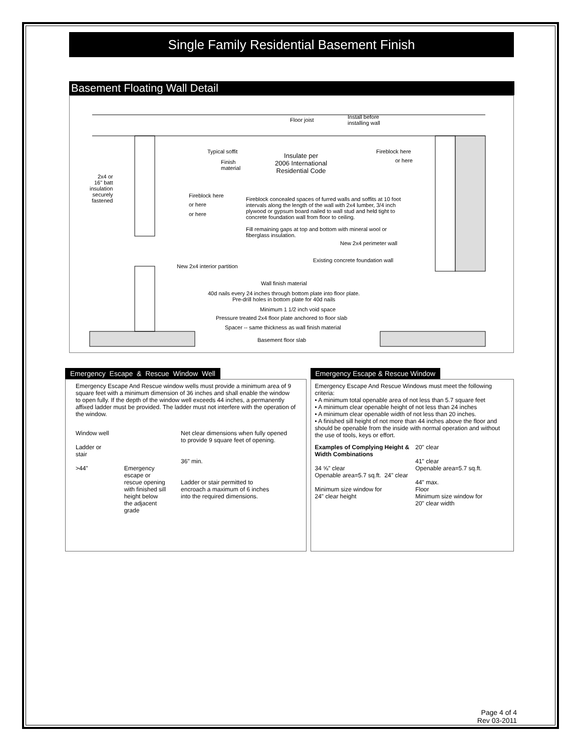Single Family Residential Basement Finish
Basement Floating Wall Detail
Floor joist
Install before
installing wall
Typical soffit
Finish
material
Insulate per
2006 International
Residential Code
Fireblock here
or here
2x4 or
16" batt
insulation
securely
fastened
Fireblock here
or here
or here
Fireblock concealed spaces of furred walls and soffits at 10 foot intervals along the length of the wall with 2x4 lumber, 3/4 inch plywood or gypsum board nailed to wall stud and held tight to concrete foundation wall from floor to ceiling.
Fill remaining gaps at top and bottom with mineral wool or fiberglass insulation.
New 2x4 perimeter wall
Existing concrete foundation wall
New 2x4 interior partition
Wall finish material
40d nails every 24 inches through bottom plate into floor plate.
Pre-drill holes in bottom plate for 40d nails
Minimum 1 1/2 inch void space
Pressure treated 2x4 floor plate anchored to floor slab
Spacer -- same thickness as wall finish material
Basement floor slab
Emergency Escape & Rescue Window Well
Emergency Escape And Rescue window wells must provide a minimum area of 9 square feet with a minimum dimension of 36 inches and shall enable the window to open fully. If the depth of the window well exceeds 44 inches, a permanently affixed ladder must be provided. The ladder must not interfere with the operation of the window.
Window well
Ladder or
stair
>44"
Emergency
escape or
rescue opening
with finished sill
height below
the adjacent
grade
Net clear dimensions when fully opened
to provide 9 square feet of opening.
36" min.
Ladder or stair permitted to
encroach a maximum of 6 inches
into the required dimensions.
Emergency Escape & Rescue Window
Emergency Escape And Rescue Windows must meet the following criteria:
• A minimum total openable area of not less than 5.7 square feet
• A minimum clear openable height of not less than 24 inches
• A minimum clear openable width of not less than 20 inches.
• A finished sill height of not more than 44 inches above the floor and should be openable from the inside with normal operation and without the use of tools, keys or effort.
Examples of Complying Height &
Width Combinations
34 ⅝" clear
Openable area=5.7 sq.ft. 24" clear
Minimum size window for
24" clear height
20" clear
41" clear
Openable area=5.7 sq.ft.
44" max.
Floor
Minimum size window for
20" clear width
Page 4 of 4
Rev 03-2011